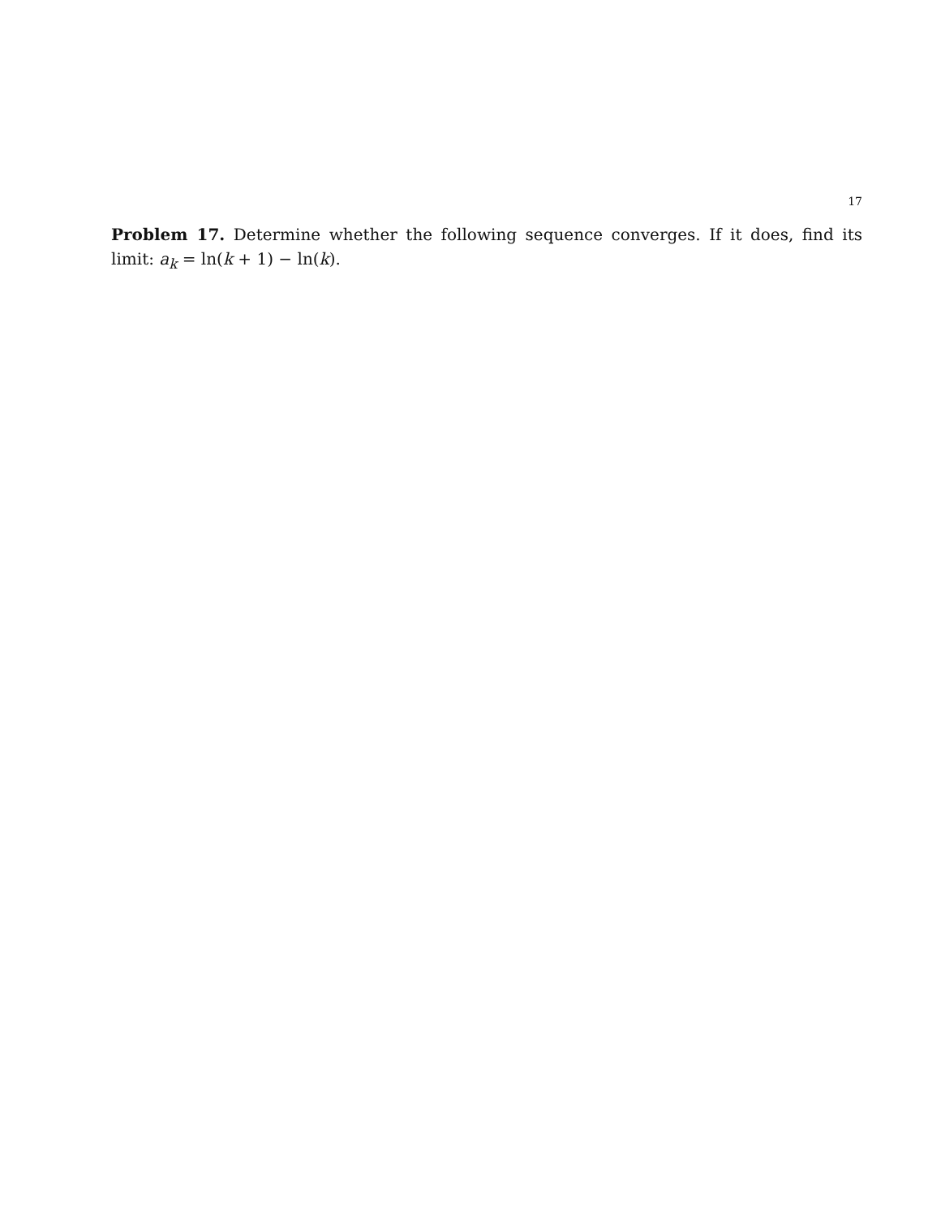17
Problem 17. Determine whether the following sequence converges. If it does, find its limit: a<sub>k</sub> = ln(k + 1) − ln(k).